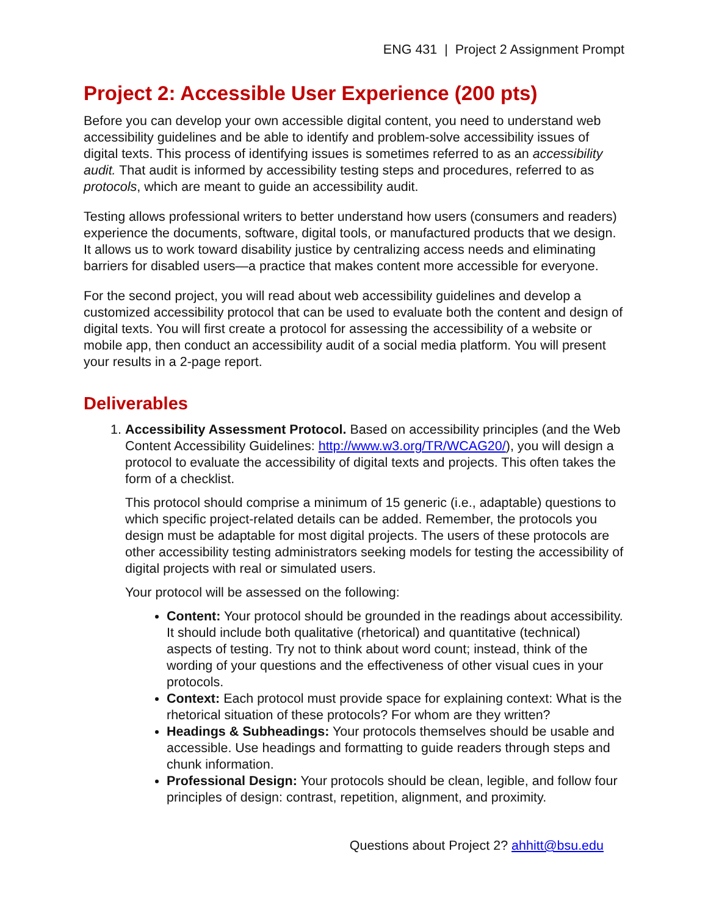ENG 431 | Project 2 Assignment Prompt
Project 2: Accessible User Experience (200 pts)
Before you can develop your own accessible digital content, you need to understand web accessibility guidelines and be able to identify and problem-solve accessibility issues of digital texts. This process of identifying issues is sometimes referred to as an accessibility audit. That audit is informed by accessibility testing steps and procedures, referred to as protocols, which are meant to guide an accessibility audit.
Testing allows professional writers to better understand how users (consumers and readers) experience the documents, software, digital tools, or manufactured products that we design. It allows us to work toward disability justice by centralizing access needs and eliminating barriers for disabled users—a practice that makes content more accessible for everyone.
For the second project, you will read about web accessibility guidelines and develop a customized accessibility protocol that can be used to evaluate both the content and design of digital texts. You will first create a protocol for assessing the accessibility of a website or mobile app, then conduct an accessibility audit of a social media platform. You will present your results in a 2-page report.
Deliverables
1. Accessibility Assessment Protocol. Based on accessibility principles (and the Web Content Accessibility Guidelines: http://www.w3.org/TR/WCAG20/), you will design a protocol to evaluate the accessibility of digital texts and projects. This often takes the form of a checklist.
This protocol should comprise a minimum of 15 generic (i.e., adaptable) questions to which specific project-related details can be added. Remember, the protocols you design must be adaptable for most digital projects. The users of these protocols are other accessibility testing administrators seeking models for testing the accessibility of digital projects with real or simulated users.
Your protocol will be assessed on the following:
Content: Your protocol should be grounded in the readings about accessibility. It should include both qualitative (rhetorical) and quantitative (technical) aspects of testing. Try not to think about word count; instead, think of the wording of your questions and the effectiveness of other visual cues in your protocols.
Context: Each protocol must provide space for explaining context: What is the rhetorical situation of these protocols? For whom are they written?
Headings & Subheadings: Your protocols themselves should be usable and accessible. Use headings and formatting to guide readers through steps and chunk information.
Professional Design: Your protocols should be clean, legible, and follow four principles of design: contrast, repetition, alignment, and proximity.
Questions about Project 2? ahhitt@bsu.edu